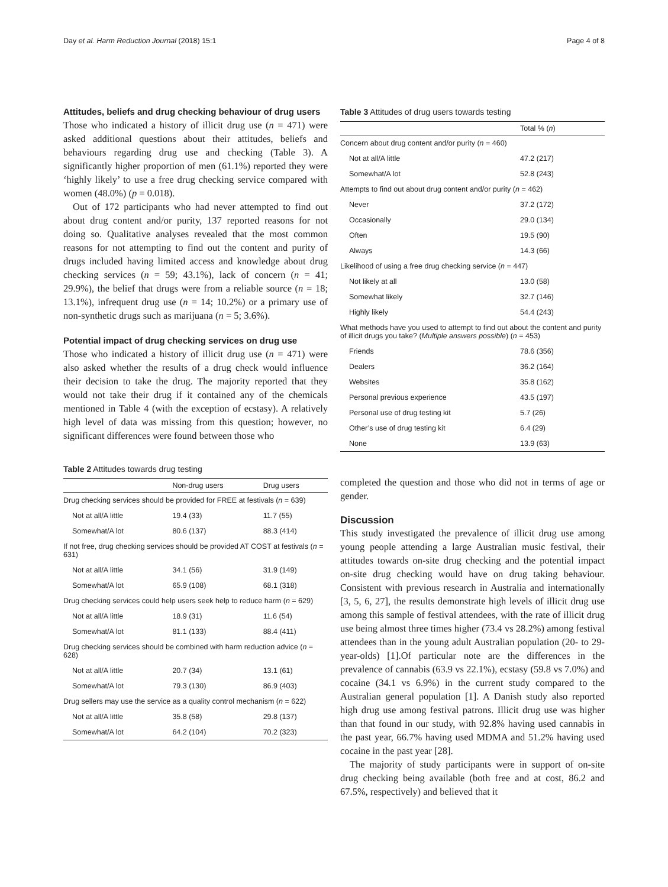Day et al. Harm Reduction Journal (2018) 15:1 Page 4 of 8
Attitudes, beliefs and drug checking behaviour of drug users
Those who indicated a history of illicit drug use (n = 471) were asked additional questions about their attitudes, beliefs and behaviours regarding drug use and checking (Table 3). A significantly higher proportion of men (61.1%) reported they were ‘highly likely’ to use a free drug checking service compared with women (48.0%) (p = 0.018).
Out of 172 participants who had never attempted to find out about drug content and/or purity, 137 reported reasons for not doing so. Qualitative analyses revealed that the most common reasons for not attempting to find out the content and purity of drugs included having limited access and knowledge about drug checking services (n = 59; 43.1%), lack of concern (n = 41; 29.9%), the belief that drugs were from a reliable source (n = 18; 13.1%), infrequent drug use (n = 14; 10.2%) or a primary use of non-synthetic drugs such as marijuana (n = 5; 3.6%).
Potential impact of drug checking services on drug use
Those who indicated a history of illicit drug use (n = 471) were also asked whether the results of a drug check would influence their decision to take the drug. The majority reported that they would not take their drug if it contained any of the chemicals mentioned in Table 4 (with the exception of ecstasy). A relatively high level of data was missing from this question; however, no significant differences were found between those who
Table 2 Attitudes towards drug testing
| | Non-drug users | Drug users |
| --- | --- | --- |
| Drug checking services should be provided for FREE at festivals ( n = 639) | | |
| Not at all/A little | 19.4 (33) | 11.7 (55) |
| Somewhat/A lot | 80.6 (137) | 88.3 (414) |
| If not free, drug checking services should be provided AT COST at festivals ( n = 631) | | |
| Not at all/A little | 34.1 (56) | 31.9 (149) |
| Somewhat/A lot | 65.9 (108) | 68.1 (318) |
| Drug checking services could help users seek help to reduce harm ( n = 629) | | |
| Not at all/A little | 18.9 (31) | 11.6 (54) |
| Somewhat/A lot | 81.1 (133) | 88.4 (411) |
| Drug checking services should be combined with harm reduction advice ( n = 628) | | |
| Not at all/A little | 20.7 (34) | 13.1 (61) |
| Somewhat/A lot | 79.3 (130) | 86.9 (403) |
| Drug sellers may use the service as a quality control mechanism ( n = 622) | | |
| Not at all/A little | 35.8 (58) | 29.8 (137) |
| Somewhat/A lot | 64.2 (104) | 70.2 (323) |
Table 3 Attitudes of drug users towards testing
| | Total % ( n ) |
| --- | --- |
| Concern about drug content and/or purity ( n = 460) | |
| Not at all/A little | 47.2 (217) |
| Somewhat/A lot | 52.8 (243) |
| Attempts to find out about drug content and/or purity ( n = 462) | |
| Never | 37.2 (172) |
| Occasionally | 29.0 (134) |
| Often | 19.5 (90) |
| Always | 14.3 (66) |
| Likelihood of using a free drug checking service ( n = 447) | |
| Not likely at all | 13.0 (58) |
| Somewhat likely | 32.7 (146) |
| Highly likely | 54.4 (243) |
| What methods have you used to attempt to find out about the content and purity of illicit drugs you take? ( Multiple answers possible ) ( n = 453) | |
| Friends | 78.6 (356) |
| Dealers | 36.2 (164) |
| Websites | 35.8 (162) |
| Personal previous experience | 43.5 (197) |
| Personal use of drug testing kit | 5.7 (26) |
| Other’s use of drug testing kit | 6.4 (29) |
| None | 13.9 (63) |
completed the question and those who did not in terms of age or gender.
Discussion
This study investigated the prevalence of illicit drug use among young people attending a large Australian music festival, their attitudes towards on-site drug checking and the potential impact on-site drug checking would have on drug taking behaviour. Consistent with previous research in Australia and internationally [3, 5, 6, 27], the results demonstrate high levels of illicit drug use among this sample of festival attendees, with the rate of illicit drug use being almost three times higher (73.4 vs 28.2%) among festival attendees than in the young adult Australian population (20- to 29-year-olds) [1].Of particular note are the differences in the prevalence of cannabis (63.9 vs 22.1%), ecstasy (59.8 vs 7.0%) and cocaine (34.1 vs 6.9%) in the current study compared to the Australian general population [1]. A Danish study also reported high drug use among festival patrons. Illicit drug use was higher than that found in our study, with 92.8% having used cannabis in the past year, 66.7% having used MDMA and 51.2% having used cocaine in the past year [28].
The majority of study participants were in support of on-site drug checking being available (both free and at cost, 86.2 and 67.5%, respectively) and believed that it